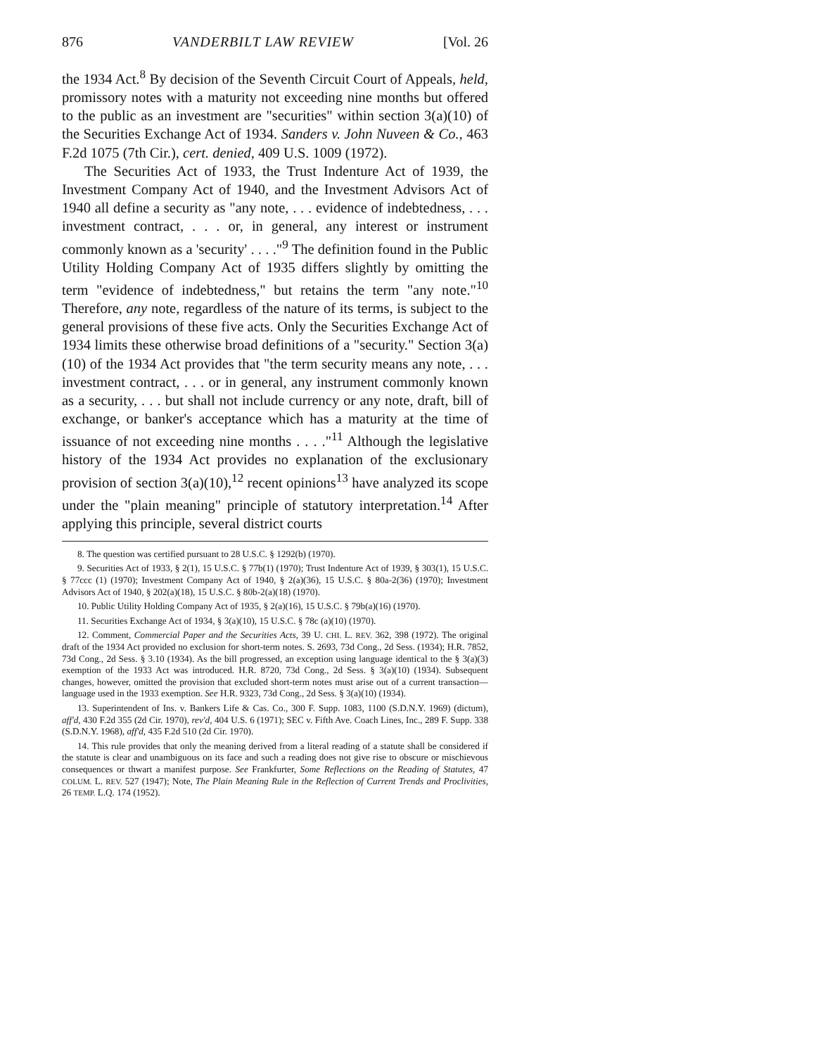876 VANDERBILT LAW REVIEW [Vol. 26
the 1934 Act.<sup>8</sup> By decision of the Seventh Circuit Court of Appeals, held, promissory notes with a maturity not exceeding nine months but offered to the public as an investment are "securities" within section 3(a)(10) of the Securities Exchange Act of 1934. Sanders v. John Nuveen & Co., 463 F.2d 1075 (7th Cir.), cert. denied, 409 U.S. 1009 (1972).
The Securities Act of 1933, the Trust Indenture Act of 1939, the Investment Company Act of 1940, and the Investment Advisors Act of 1940 all define a security as "any note, . . . evidence of indebtedness, . . . investment contract, . . . or, in general, any interest or instrument commonly known as a 'security' . . . ."<sup>9</sup> The definition found in the Public Utility Holding Company Act of 1935 differs slightly by omitting the term "evidence of indebtedness," but retains the term "any note."<sup>10</sup> Therefore, any note, regardless of the nature of its terms, is subject to the general provisions of these five acts. Only the Securities Exchange Act of 1934 limits these otherwise broad definitions of a "security." Section 3(a)(10) of the 1934 Act provides that "the term security means any note, . . . investment contract, . . . or in general, any instrument commonly known as a security, . . . but shall not include currency or any note, draft, bill of exchange, or banker's acceptance which has a maturity at the time of issuance of not exceeding nine months . . . ."<sup>11</sup> Although the legislative history of the 1934 Act provides no explanation of the exclusionary provision of section 3(a)(10),<sup>12</sup> recent opinions<sup>13</sup> have analyzed its scope under the "plain meaning" principle of statutory interpretation.<sup>14</sup> After applying this principle, several district courts
8. The question was certified pursuant to 28 U.S.C. § 1292(b) (1970).
9. Securities Act of 1933, § 2(1), 15 U.S.C. § 77b(1) (1970); Trust Indenture Act of 1939, § 303(1), 15 U.S.C. § 77ccc (1) (1970); Investment Company Act of 1940, § 2(a)(36), 15 U.S.C. § 80a-2(36) (1970); Investment Advisors Act of 1940, § 202(a)(18), 15 U.S.C. § 80b-2(a)(18) (1970).
10. Public Utility Holding Company Act of 1935, § 2(a)(16), 15 U.S.C. § 79b(a)(16) (1970).
11. Securities Exchange Act of 1934, § 3(a)(10), 15 U.S.C. § 78c (a)(10) (1970).
12. Comment, Commercial Paper and the Securities Acts, 39 U. CHI. L. REV. 362, 398 (1972). The original draft of the 1934 Act provided no exclusion for short-term notes. S. 2693, 73d Cong., 2d Sess. (1934); H.R. 7852, 73d Cong., 2d Sess. § 3.10 (1934). As the bill progressed, an exception using language identical to the § 3(a)(3) exemption of the 1933 Act was introduced. H.R. 8720, 73d Cong., 2d Sess. § 3(a)(10) (1934). Subsequent changes, however, omitted the provision that excluded short-term notes must arise out of a current transaction—language used in the 1933 exemption. See H.R. 9323, 73d Cong., 2d Sess. § 3(a)(10) (1934).
13. Superintendent of Ins. v. Bankers Life & Cas. Co., 300 F. Supp. 1083, 1100 (S.D.N.Y. 1969) (dictum), aff'd, 430 F.2d 355 (2d Cir. 1970), rev'd, 404 U.S. 6 (1971); SEC v. Fifth Ave. Coach Lines, Inc., 289 F. Supp. 338 (S.D.N.Y. 1968), aff'd, 435 F.2d 510 (2d Cir. 1970).
14. This rule provides that only the meaning derived from a literal reading of a statute shall be considered if the statute is clear and unambiguous on its face and such a reading does not give rise to obscure or mischievous consequences or thwart a manifest purpose. See Frankfurter, Some Reflections on the Reading of Statutes, 47 COLUM. L. REV. 527 (1947); Note, The Plain Meaning Rule in the Reflection of Current Trends and Proclivities, 26 TEMP. L.Q. 174 (1952).